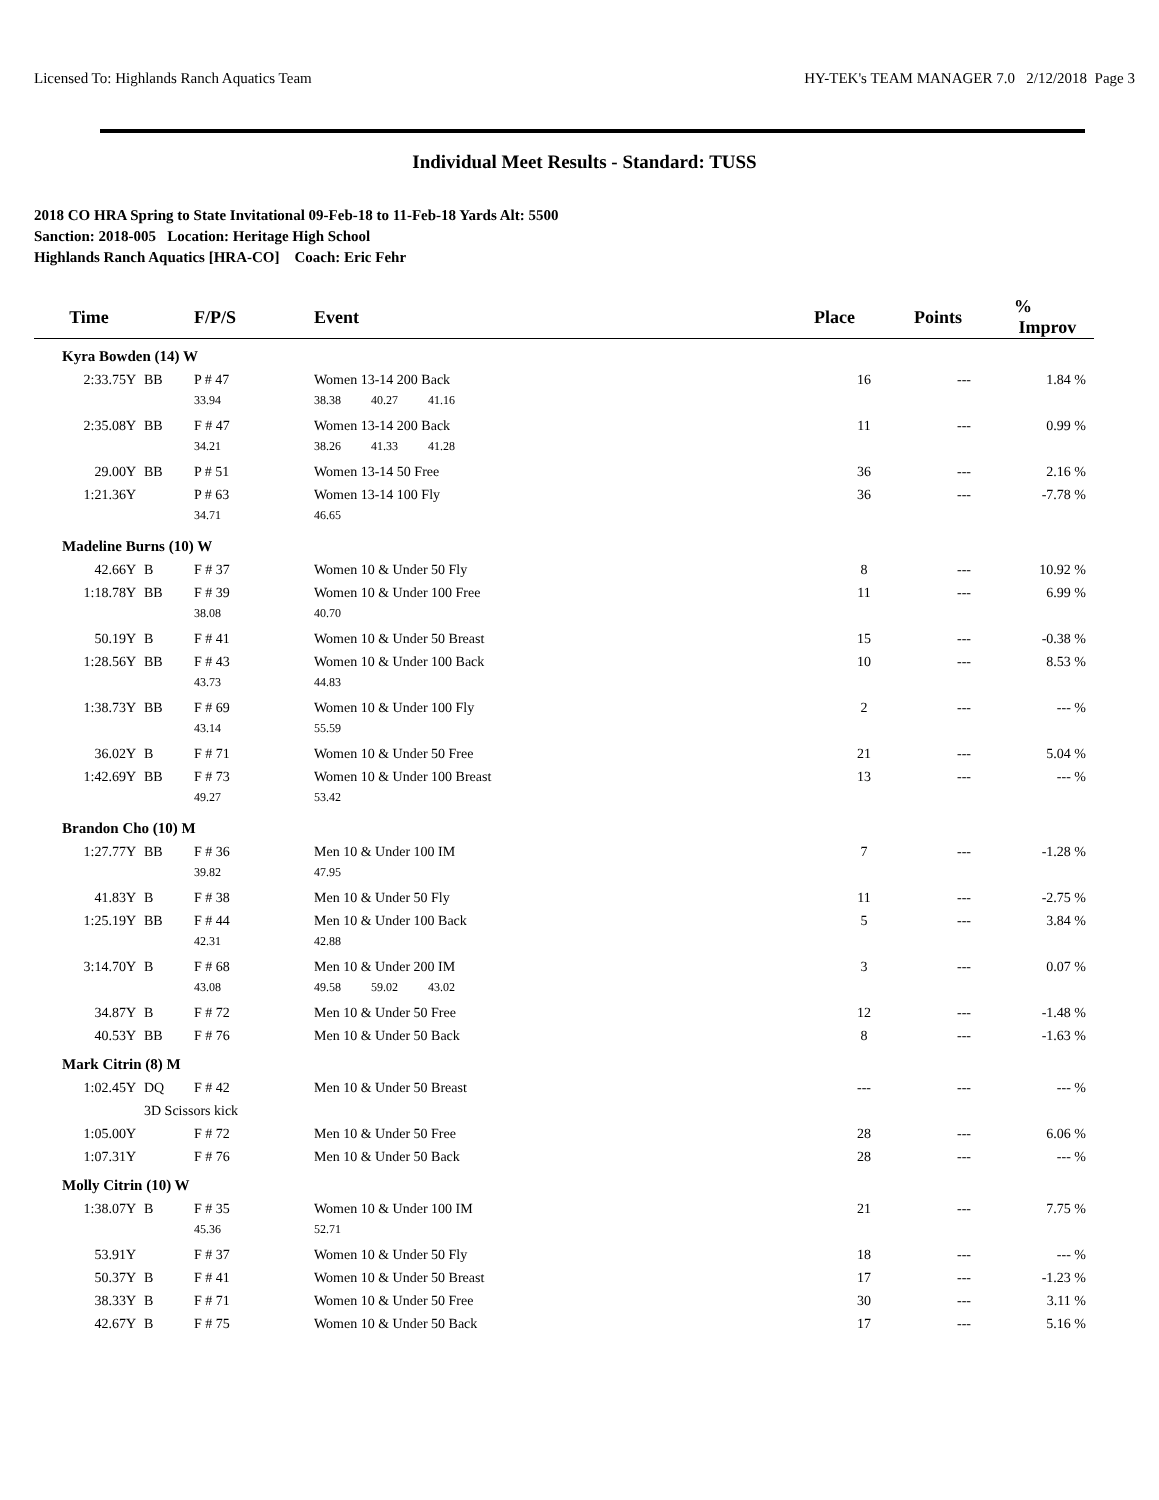Licensed To: Highlands Ranch Aquatics Team HY-TEK's TEAM MANAGER 7.0 2/12/2018 Page 3
Individual Meet Results - Standard: TUSS
2018 CO HRA Spring to State Invitational 09-Feb-18 to 11-Feb-18 Yards Alt: 5500
Sanction: 2018-005 Location: Heritage High School
Highlands Ranch Aquatics [HRA-CO] Coach: Eric Fehr
| Time | | F/P/S | Event | | Place | Points | % Improv |
| --- | --- | --- | --- | --- | --- | --- | --- |
| Kyra Bowden (14) W | | | | | | | |
| 2:33.75Y | BB | P # 47 | Women 13-14 200 Back | | 16 | --- | 1.84 % |
| | | 33.94 | 38.38 40.27 41.16 | | | | |
| 2:35.08Y | BB | F # 47 | Women 13-14 200 Back | | 11 | --- | 0.99 % |
| | | 34.21 | 38.26 41.33 41.28 | | | | |
| 29.00Y | BB | P # 51 | Women 13-14 50 Free | | 36 | --- | 2.16 % |
| 1:21.36Y | | P # 63 | Women 13-14 100 Fly | | 36 | --- | -7.78 % |
| | | 34.71 | 46.65 | | | | |
| Madeline Burns (10) W | | | | | | | |
| 42.66Y | B | F # 37 | Women 10 & Under 50 Fly | | 8 | --- | 10.92 % |
| 1:18.78Y | BB | F # 39 | Women 10 & Under 100 Free | | 11 | --- | 6.99 % |
| | | 38.08 | 40.70 | | | | |
| 50.19Y | B | F # 41 | Women 10 & Under 50 Breast | | 15 | --- | -0.38 % |
| 1:28.56Y | BB | F # 43 | Women 10 & Under 100 Back | | 10 | --- | 8.53 % |
| | | 43.73 | 44.83 | | | | |
| 1:38.73Y | BB | F # 69 | Women 10 & Under 100 Fly | | 2 | --- | --- % |
| | | 43.14 | 55.59 | | | | |
| 36.02Y | B | F # 71 | Women 10 & Under 50 Free | | 21 | --- | 5.04 % |
| 1:42.69Y | BB | F # 73 | Women 10 & Under 100 Breast | | 13 | --- | --- % |
| | | 49.27 | 53.42 | | | | |
| Brandon Cho (10) M | | | | | | | |
| 1:27.77Y | BB | F # 36 | Men 10 & Under 100 IM | | 7 | --- | -1.28 % |
| | | 39.82 | 47.95 | | | | |
| 41.83Y | B | F # 38 | Men 10 & Under 50 Fly | | 11 | --- | -2.75 % |
| 1:25.19Y | BB | F # 44 | Men 10 & Under 100 Back | | 5 | --- | 3.84 % |
| | | 42.31 | 42.88 | | | | |
| 3:14.70Y | B | F # 68 | Men 10 & Under 200 IM | | 3 | --- | 0.07 % |
| | | 43.08 | 49.58 59.02 43.02 | | | | |
| 34.87Y | B | F # 72 | Men 10 & Under 50 Free | | 12 | --- | -1.48 % |
| 40.53Y | BB | F # 76 | Men 10 & Under 50 Back | | 8 | --- | -1.63 % |
| Mark Citrin (8) M | | | | | | | |
| 1:02.45Y | DQ | F # 42 | Men 10 & Under 50 Breast | | --- | --- | --- % |
| | 3D Scissors kick | | | | | | |
| 1:05.00Y | | F # 72 | Men 10 & Under 50 Free | | 28 | --- | 6.06 % |
| 1:07.31Y | | F # 76 | Men 10 & Under 50 Back | | 28 | --- | --- % |
| Molly Citrin (10) W | | | | | | | |
| 1:38.07Y | B | F # 35 | Women 10 & Under 100 IM | | 21 | --- | 7.75 % |
| | | 45.36 | 52.71 | | | | |
| 53.91Y | | F # 37 | Women 10 & Under 50 Fly | | 18 | --- | --- % |
| 50.37Y | B | F # 41 | Women 10 & Under 50 Breast | | 17 | --- | -1.23 % |
| 38.33Y | B | F # 71 | Women 10 & Under 50 Free | | 30 | --- | 3.11 % |
| 42.67Y | B | F # 75 | Women 10 & Under 50 Back | | 17 | --- | 5.16 % |